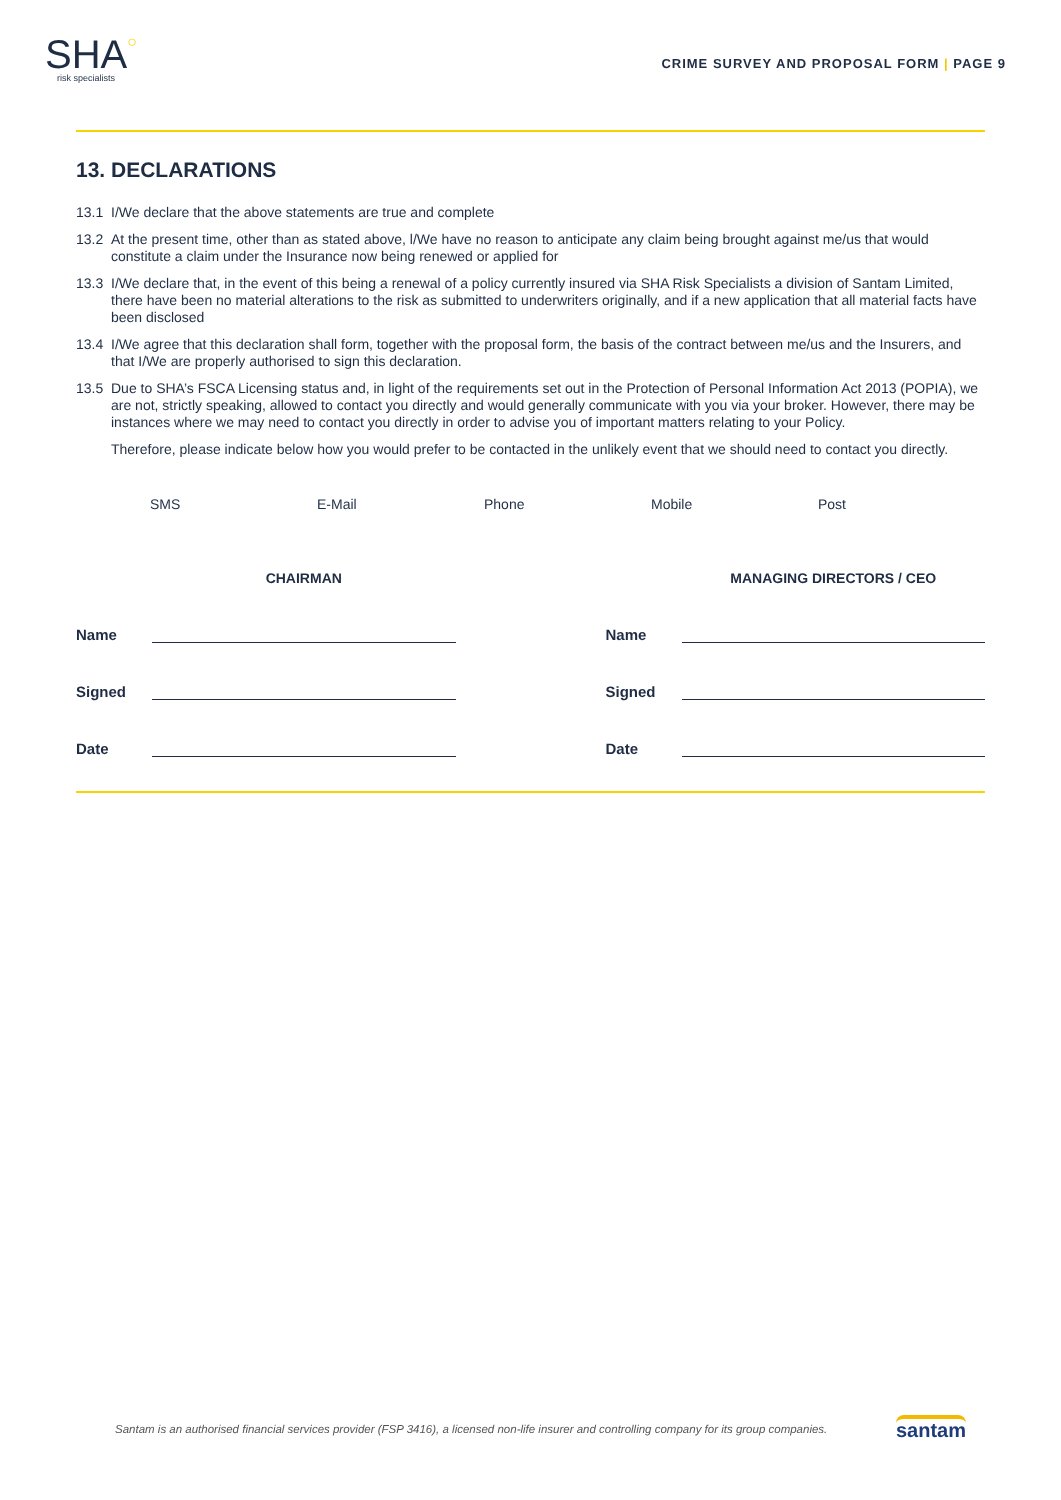SHA○
risk specialists
CRIME SURVEY AND PROPOSAL FORM | PAGE 9
13. DECLARATIONS
13.1 I/We declare that the above statements are true and complete
13.2 At the present time, other than as stated above, l/We have no reason to anticipate any claim being brought against me/us that would constitute a claim under the Insurance now being renewed or applied for
13.3 I/We declare that, in the event of this being a renewal of a policy currently insured via SHA Risk Specialists a division of Santam Limited, there have been no material alterations to the risk as submitted to underwriters originally, and if a new application that all material facts have been disclosed
13.4 I/We agree that this declaration shall form, together with the proposal form, the basis of the contract between me/us and the Insurers, and that I/We are properly authorised to sign this declaration.
13.5 Due to SHA’s FSCA Licensing status and, in light of the requirements set out in the Protection of Personal Information Act 2013 (POPIA), we are not, strictly speaking, allowed to contact you directly and would generally communicate with you via your broker. However, there may be instances where we may need to contact you directly in order to advise you of important matters relating to your Policy.
Therefore, please indicate below how you would prefer to be contacted in the unlikely event that we should need to contact you directly.
SMS E-Mail Phone Mobile Post
CHAIRMAN
Name
Signed
Date
MANAGING DIRECTORS / CEO
Name
Signed
Date
Santam is an authorised financial services provider (FSP 3416), a licensed non-life insurer and controlling company for its group companies.
santam